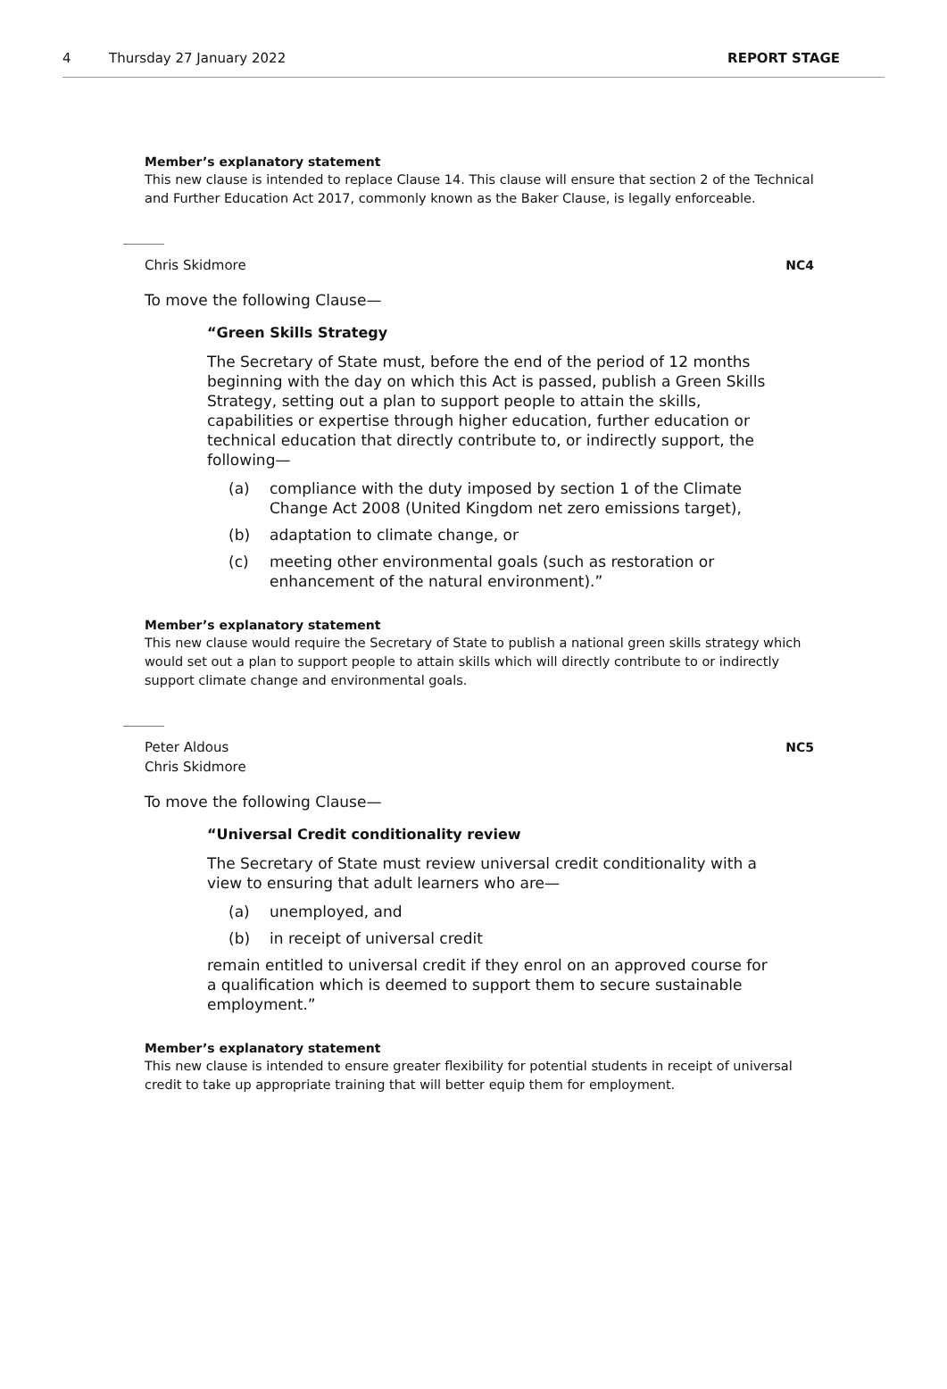4 Thursday 27 January 2022 REPORT STAGE
Member’s explanatory statement
This new clause is intended to replace Clause 14. This clause will ensure that section 2 of the Technical and Further Education Act 2017, commonly known as the Baker Clause, is legally enforceable.
Chris Skidmore NC4
To move the following Clause—
“Green Skills Strategy
The Secretary of State must, before the end of the period of 12 months beginning with the day on which this Act is passed, publish a Green Skills Strategy, setting out a plan to support people to attain the skills, capabilities or expertise through higher education, further education or technical education that directly contribute to, or indirectly support, the following—
(a) compliance with the duty imposed by section 1 of the Climate Change Act 2008 (United Kingdom net zero emissions target),
(b) adaptation to climate change, or
(c) meeting other environmental goals (such as restoration or enhancement of the natural environment).”
Member’s explanatory statement
This new clause would require the Secretary of State to publish a national green skills strategy which would set out a plan to support people to attain skills which will directly contribute to or indirectly support climate change and environmental goals.
Peter Aldous
Chris Skidmore
NC5
To move the following Clause—
“Universal Credit conditionality review
The Secretary of State must review universal credit conditionality with a view to ensuring that adult learners who are—
(a) unemployed, and
(b) in receipt of universal credit
remain entitled to universal credit if they enrol on an approved course for a qualification which is deemed to support them to secure sustainable employment.”
Member’s explanatory statement
This new clause is intended to ensure greater flexibility for potential students in receipt of universal credit to take up appropriate training that will better equip them for employment.